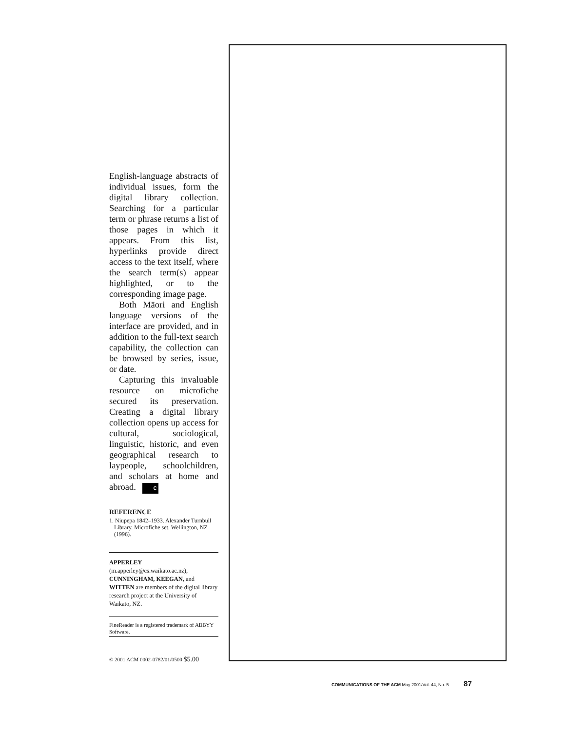English-language abstracts of individual issues, form the digital library collection. Searching for a particular term or phrase returns a list of those pages in which it appears. From this list, hyperlinks provide direct access to the text itself, where the search term(s) appear highlighted, or to the corresponding image page.
Both Māori and English language versions of the interface are provided, and in addition to the full-text search capability, the collection can be browsed by series, issue, or date.
Capturing this invaluable resource on microfiche secured its preservation. Creating a digital library collection opens up access for cultural, sociological, linguistic, historic, and even geographical research to laypeople, schoolchildren, and scholars at home and abroad. C
REFERENCE
1. Niupepa 1842–1933. Alexander Turnbull Library. Microfiche set. Wellington, NZ (1996).
APPERLEY (m.apperley@cs.waikato.ac.nz), CUNNINGHAM, KEEGAN, and WITTEN are members of the digital library research project at the University of Waikato, NZ.
FineReader is a registered trademark of ABBYY Software.
© 2001 ACM 0002-0782/01/0500 $5.00
COMMUNICATIONS OF THE ACM May 2001/Vol. 44, No. 5 87